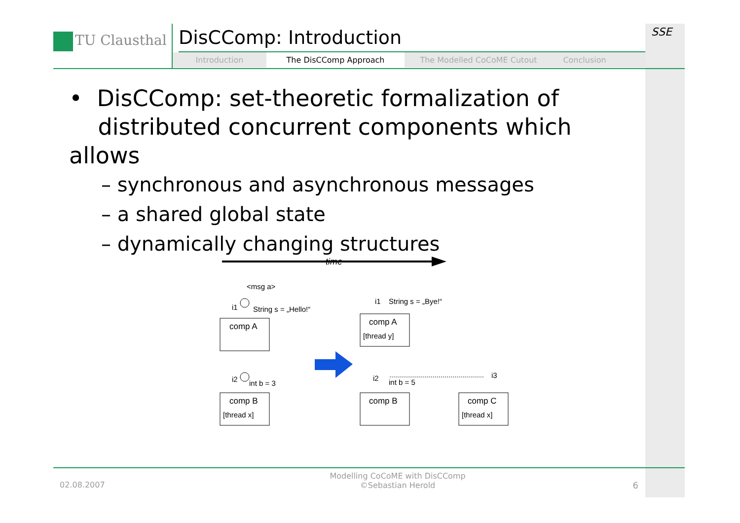TU Clausthal
DisCComp: Introduction
Introduction The DisCComp Approach The Modelled CoCoME Cutout Conclusion
SSE
• DisCComp: set-theoretic formalization of
distributed concurrent components which allows
– synchronous and asynchronous messages
– a shared global state
– dynamically changing structures
time
<msg a>
i1
String s = „Hello!“
comp A
i2
int b = 3
comp B
[thread x]
i1
String s = „Bye!“
comp A
[thread y]
i2
int b = 5
comp B
i3
comp C
[thread x]
02.08.2007
Modelling CoCoME with DisCComp
©Sebastian Herold
6